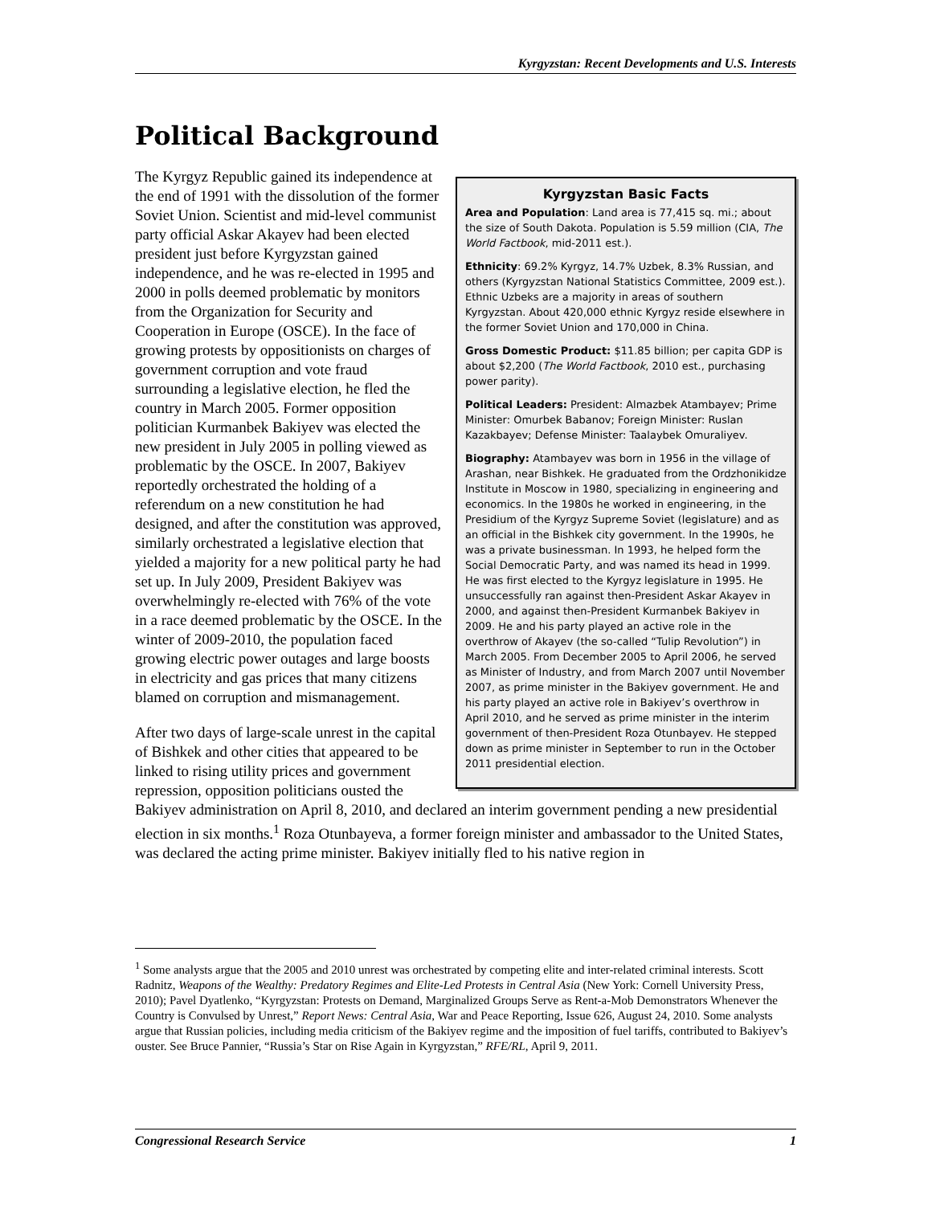Kyrgyzstan: Recent Developments and U.S. Interests
Political Background
Kyrgyzstan Basic Facts
Area and Population: Land area is 77,415 sq. mi.; about the size of South Dakota. Population is 5.59 million (CIA, The World Factbook, mid-2011 est.).
Ethnicity: 69.2% Kyrgyz, 14.7% Uzbek, 8.3% Russian, and others (Kyrgyzstan National Statistics Committee, 2009 est.). Ethnic Uzbeks are a majority in areas of southern Kyrgyzstan. About 420,000 ethnic Kyrgyz reside elsewhere in the former Soviet Union and 170,000 in China.
Gross Domestic Product: $11.85 billion; per capita GDP is about $2,200 (The World Factbook, 2010 est., purchasing power parity).
Political Leaders: President: Almazbek Atambayev; Prime Minister: Omurbek Babanov; Foreign Minister: Ruslan Kazakbayev; Defense Minister: Taalaybek Omuraliyev.
Biography: Atambayev was born in 1956 in the village of Arashan, near Bishkek. He graduated from the Ordzhonikidze Institute in Moscow in 1980, specializing in engineering and economics. In the 1980s he worked in engineering, in the Presidium of the Kyrgyz Supreme Soviet (legislature) and as an official in the Bishkek city government. In the 1990s, he was a private businessman. In 1993, he helped form the Social Democratic Party, and was named its head in 1999. He was first elected to the Kyrgyz legislature in 1995. He unsuccessfully ran against then-President Askar Akayev in 2000, and against then-President Kurmanbek Bakiyev in 2009. He and his party played an active role in the overthrow of Akayev (the so-called “Tulip Revolution”) in March 2005. From December 2005 to April 2006, he served as Minister of Industry, and from March 2007 until November 2007, as prime minister in the Bakiyev government. He and his party played an active role in Bakiyev’s overthrow in April 2010, and he served as prime minister in the interim government of then-President Roza Otunbayev. He stepped down as prime minister in September to run in the October 2011 presidential election.
The Kyrgyz Republic gained its independence at the end of 1991 with the dissolution of the former Soviet Union. Scientist and mid-level communist party official Askar Akayev had been elected president just before Kyrgyzstan gained independence, and he was re-elected in 1995 and 2000 in polls deemed problematic by monitors from the Organization for Security and Cooperation in Europe (OSCE). In the face of growing protests by oppositionists on charges of government corruption and vote fraud surrounding a legislative election, he fled the country in March 2005. Former opposition politician Kurmanbek Bakiyev was elected the new president in July 2005 in polling viewed as problematic by the OSCE. In 2007, Bakiyev reportedly orchestrated the holding of a referendum on a new constitution he had designed, and after the constitution was approved, similarly orchestrated a legislative election that yielded a majority for a new political party he had set up. In July 2009, President Bakiyev was overwhelmingly re-elected with 76% of the vote in a race deemed problematic by the OSCE. In the winter of 2009-2010, the population faced growing electric power outages and large boosts in electricity and gas prices that many citizens blamed on corruption and mismanagement.
After two days of large-scale unrest in the capital of Bishkek and other cities that appeared to be linked to rising utility prices and government repression, opposition politicians ousted the Bakiyev administration on April 8, 2010, and declared an interim government pending a new presidential election in six months.<sup>1</sup> Roza Otunbayeva, a former foreign minister and ambassador to the United States, was declared the acting prime minister. Bakiyev initially fled to his native region in
<sup>1</sup> Some analysts argue that the 2005 and 2010 unrest was orchestrated by competing elite and inter-related criminal interests. Scott Radnitz, Weapons of the Wealthy: Predatory Regimes and Elite-Led Protests in Central Asia (New York: Cornell University Press, 2010); Pavel Dyatlenko, “Kyrgyzstan: Protests on Demand, Marginalized Groups Serve as Rent-a-Mob Demonstrators Whenever the Country is Convulsed by Unrest,” Report News: Central Asia, War and Peace Reporting, Issue 626, August 24, 2010. Some analysts argue that Russian policies, including media criticism of the Bakiyev regime and the imposition of fuel tariffs, contributed to Bakiyev’s ouster. See Bruce Pannier, “Russia’s Star on Rise Again in Kyrgyzstan,” RFE/RL, April 9, 2011.
Congressional Research Service 1